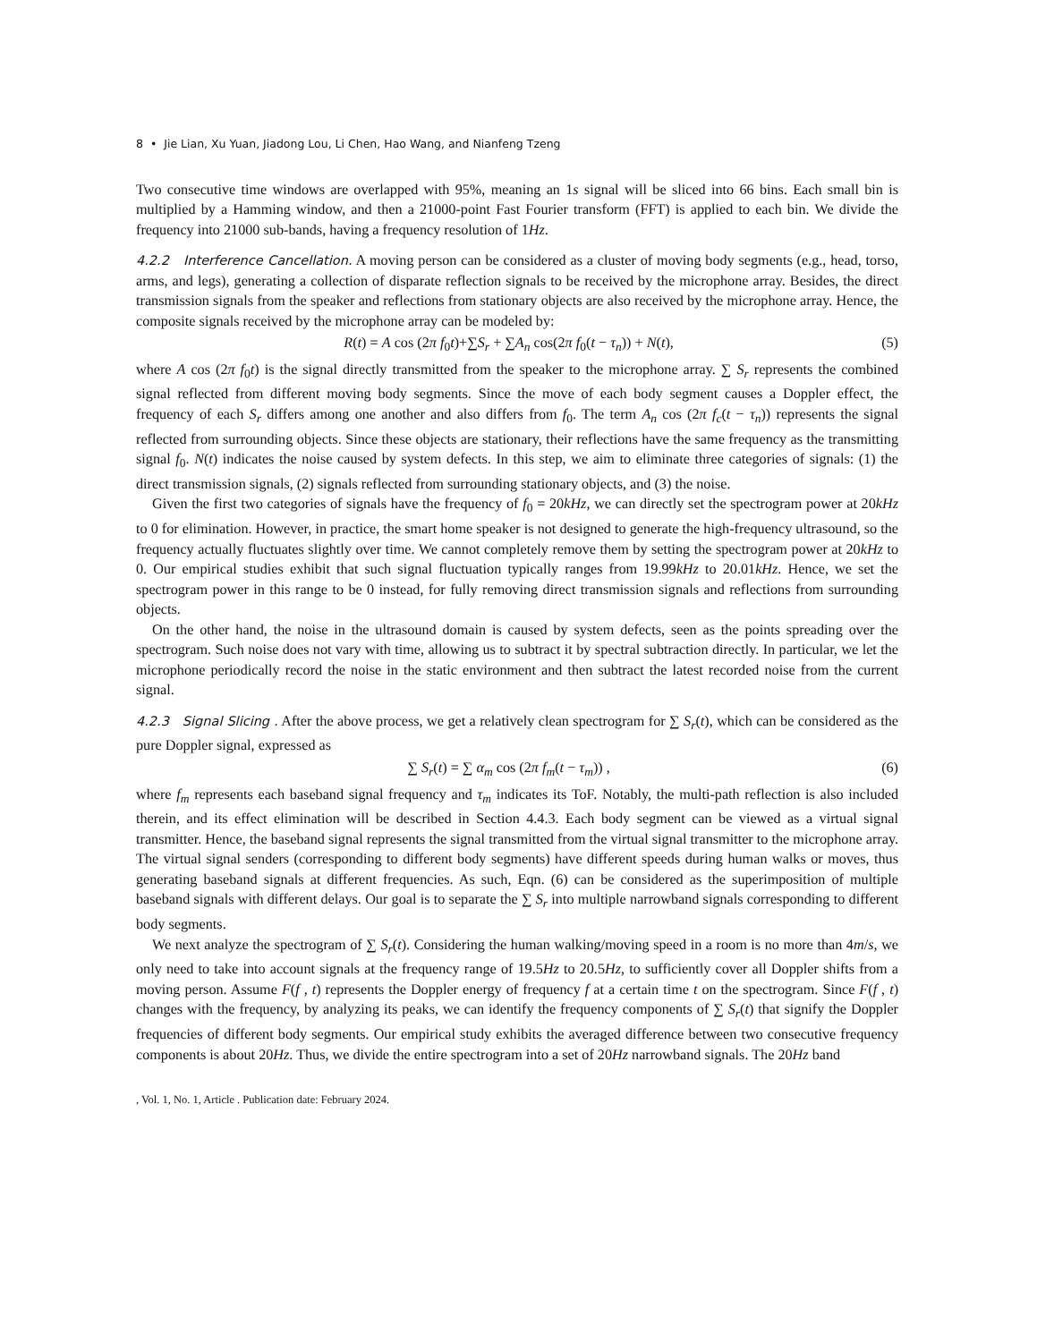8 • Jie Lian, Xu Yuan, Jiadong Lou, Li Chen, Hao Wang, and Nianfeng Tzeng
Two consecutive time windows are overlapped with 95%, meaning an 1s signal will be sliced into 66 bins. Each small bin is multiplied by a Hamming window, and then a 21000-point Fast Fourier transform (FFT) is applied to each bin. We divide the frequency into 21000 sub-bands, having a frequency resolution of 1Hz.
4.2.2 Interference Cancellation. A moving person can be considered as a cluster of moving body segments (e.g., head, torso, arms, and legs), generating a collection of disparate reflection signals to be received by the microphone array. Besides, the direct transmission signals from the speaker and reflections from stationary objects are also received by the microphone array. Hence, the composite signals received by the microphone array can be modeled by:
R(t) = A cos (2π f<sub>0</sub>t)+∑S<sub>r</sub> + ∑A<sub>n</sub> cos(2π f<sub>0</sub>(t − τ<sub>n</sub>)) + N(t), (5)
where A cos (2π f<sub>0</sub>t) is the signal directly transmitted from the speaker to the microphone array. ∑ S<sub>r</sub> represents the combined signal reflected from different moving body segments. Since the move of each body segment causes a Doppler effect, the frequency of each S<sub>r</sub> differs among one another and also differs from f<sub>0</sub>. The term A<sub>n</sub> cos (2π f<sub>c</sub>(t − τ<sub>n</sub>)) represents the signal reflected from surrounding objects. Since these objects are stationary, their reflections have the same frequency as the transmitting signal f<sub>0</sub>. N(t) indicates the noise caused by system defects. In this step, we aim to eliminate three categories of signals: (1) the direct transmission signals, (2) signals reflected from surrounding stationary objects, and (3) the noise.
Given the first two categories of signals have the frequency of f<sub>0</sub> = 20kHz, we can directly set the spectrogram power at 20kHz to 0 for elimination. However, in practice, the smart home speaker is not designed to generate the high-frequency ultrasound, so the frequency actually fluctuates slightly over time. We cannot completely remove them by setting the spectrogram power at 20kHz to 0. Our empirical studies exhibit that such signal fluctuation typically ranges from 19.99kHz to 20.01kHz. Hence, we set the spectrogram power in this range to be 0 instead, for fully removing direct transmission signals and reflections from surrounding objects.
On the other hand, the noise in the ultrasound domain is caused by system defects, seen as the points spreading over the spectrogram. Such noise does not vary with time, allowing us to subtract it by spectral subtraction directly. In particular, we let the microphone periodically record the noise in the static environment and then subtract the latest recorded noise from the current signal.
4.2.3 Signal Slicing . After the above process, we get a relatively clean spectrogram for ∑ S<sub>r</sub>(t), which can be considered as the pure Doppler signal, expressed as
∑ S<sub>r</sub>(t) = ∑ α<sub>m</sub> cos (2π f<sub>m</sub>(t − τ<sub>m</sub>)) , (6)
where f<sub>m</sub> represents each baseband signal frequency and τ<sub>m</sub> indicates its ToF. Notably, the multi-path reflection is also included therein, and its effect elimination will be described in Section 4.4.3. Each body segment can be viewed as a virtual signal transmitter. Hence, the baseband signal represents the signal transmitted from the virtual signal transmitter to the microphone array. The virtual signal senders (corresponding to different body segments) have different speeds during human walks or moves, thus generating baseband signals at different frequencies. As such, Eqn. (6) can be considered as the superimposition of multiple baseband signals with different delays. Our goal is to separate the ∑ S<sub>r</sub> into multiple narrowband signals corresponding to different body segments.
We next analyze the spectrogram of ∑ S<sub>r</sub>(t). Considering the human walking/moving speed in a room is no more than 4m/s, we only need to take into account signals at the frequency range of 19.5Hz to 20.5Hz, to sufficiently cover all Doppler shifts from a moving person. Assume F(f , t) represents the Doppler energy of frequency f at a certain time t on the spectrogram. Since F(f , t) changes with the frequency, by analyzing its peaks, we can identify the frequency components of ∑ S<sub>r</sub>(t) that signify the Doppler frequencies of different body segments. Our empirical study exhibits the averaged difference between two consecutive frequency components is about 20Hz. Thus, we divide the entire spectrogram into a set of 20Hz narrowband signals. The 20Hz band
, Vol. 1, No. 1, Article . Publication date: February 2024.